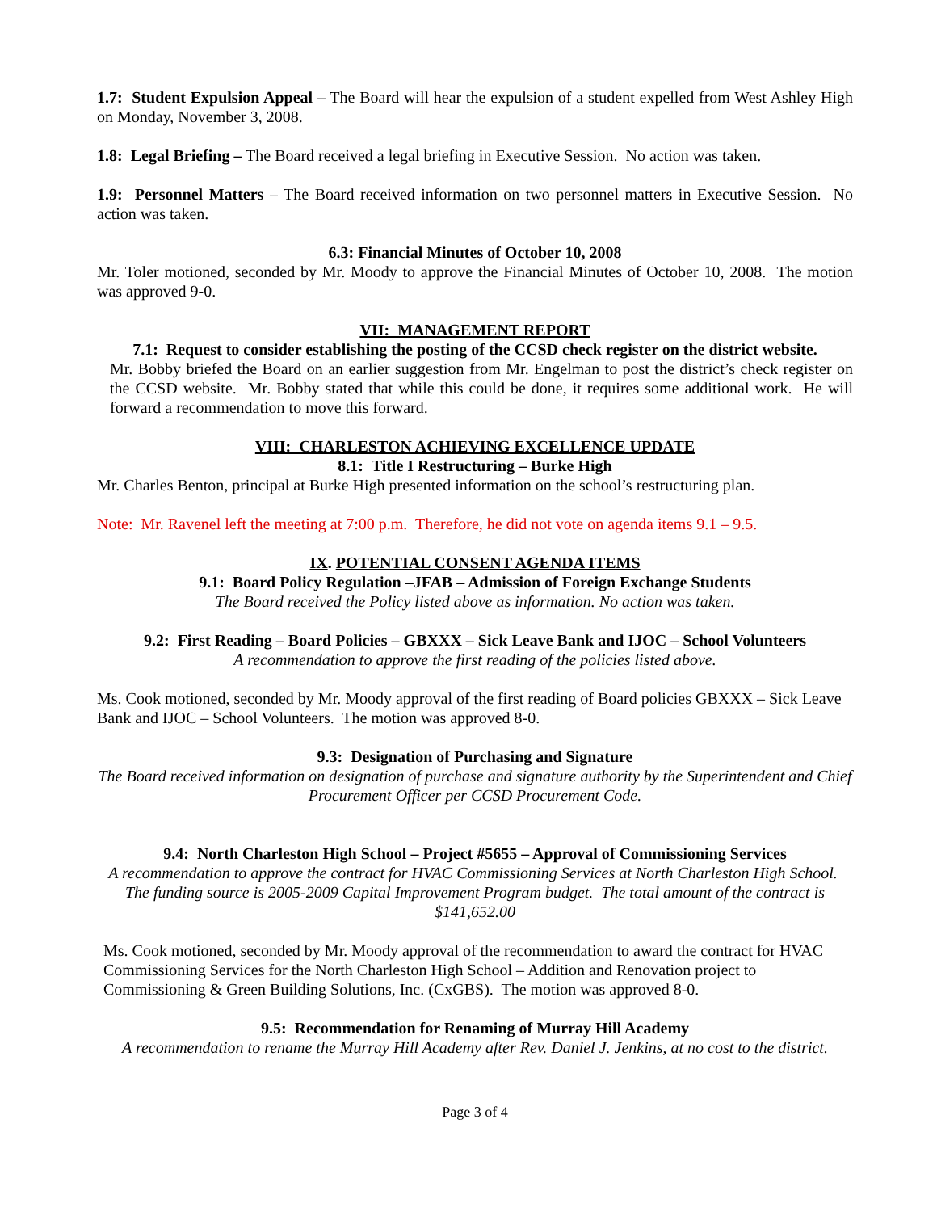1.7: Student Expulsion Appeal – The Board will hear the expulsion of a student expelled from West Ashley High on Monday, November 3, 2008.
1.8: Legal Briefing – The Board received a legal briefing in Executive Session. No action was taken.
1.9: Personnel Matters – The Board received information on two personnel matters in Executive Session. No action was taken.
6.3: Financial Minutes of October 10, 2008
Mr. Toler motioned, seconded by Mr. Moody to approve the Financial Minutes of October 10, 2008. The motion was approved 9-0.
VII: MANAGEMENT REPORT
7.1: Request to consider establishing the posting of the CCSD check register on the district website.
Mr. Bobby briefed the Board on an earlier suggestion from Mr. Engelman to post the district’s check register on the CCSD website. Mr. Bobby stated that while this could be done, it requires some additional work. He will forward a recommendation to move this forward.
VIII: CHARLESTON ACHIEVING EXCELLENCE UPDATE
8.1: Title I Restructuring – Burke High
Mr. Charles Benton, principal at Burke High presented information on the school’s restructuring plan.
Note: Mr. Ravenel left the meeting at 7:00 p.m. Therefore, he did not vote on agenda items 9.1 – 9.5.
IX. POTENTIAL CONSENT AGENDA ITEMS
9.1: Board Policy Regulation –JFAB – Admission of Foreign Exchange Students
The Board received the Policy listed above as information. No action was taken.
9.2: First Reading – Board Policies – GBXXX – Sick Leave Bank and IJOC – School Volunteers
A recommendation to approve the first reading of the policies listed above.
Ms. Cook motioned, seconded by Mr. Moody approval of the first reading of Board policies GBXXX – Sick Leave Bank and IJOC – School Volunteers. The motion was approved 8-0.
9.3: Designation of Purchasing and Signature
The Board received information on designation of purchase and signature authority by the Superintendent and Chief Procurement Officer per CCSD Procurement Code.
9.4: North Charleston High School – Project #5655 – Approval of Commissioning Services
A recommendation to approve the contract for HVAC Commissioning Services at North Charleston High School. The funding source is 2005-2009 Capital Improvement Program budget. The total amount of the contract is $141,652.00
Ms. Cook motioned, seconded by Mr. Moody approval of the recommendation to award the contract for HVAC Commissioning Services for the North Charleston High School – Addition and Renovation project to Commissioning & Green Building Solutions, Inc. (CxGBS). The motion was approved 8-0.
9.5: Recommendation for Renaming of Murray Hill Academy
A recommendation to rename the Murray Hill Academy after Rev. Daniel J. Jenkins, at no cost to the district.
Page 3 of 4